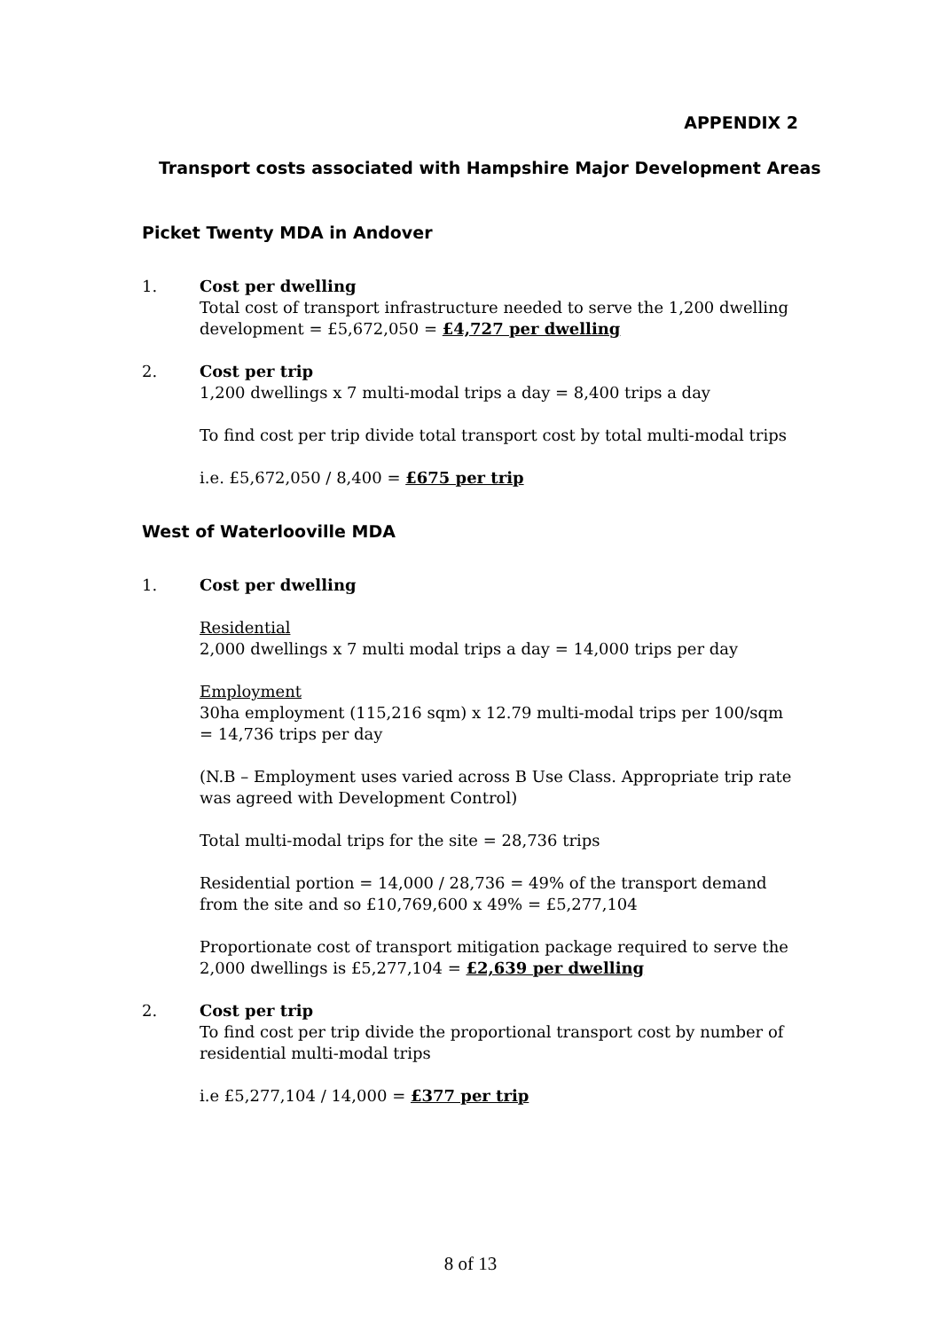APPENDIX 2
Transport costs associated with Hampshire Major Development Areas
Picket Twenty MDA in Andover
1. Cost per dwelling
Total cost of transport infrastructure needed to serve the 1,200 dwelling development = £5,672,050 = £4,727 per dwelling
2. Cost per trip
1,200 dwellings x 7 multi-modal trips a day = 8,400 trips a day
To find cost per trip divide total transport cost by total multi-modal trips
i.e. £5,672,050 / 8,400 = £675 per trip
West of Waterlooville MDA
1. Cost per dwelling
Residential
2,000 dwellings x 7 multi modal trips a day = 14,000 trips per day
Employment
30ha employment (115,216 sqm) x 12.79 multi-modal trips per 100/sqm = 14,736 trips per day
(N.B – Employment uses varied across B Use Class. Appropriate trip rate was agreed with Development Control)
Total multi-modal trips for the site = 28,736 trips
Residential portion = 14,000 / 28,736 = 49% of the transport demand from the site and so £10,769,600 x 49% = £5,277,104
Proportionate cost of transport mitigation package required to serve the 2,000 dwellings is £5,277,104 = £2,639 per dwelling
2. Cost per trip
To find cost per trip divide the proportional transport cost by number of residential multi-modal trips
i.e £5,277,104 / 14,000 = £377 per trip
8 of 13